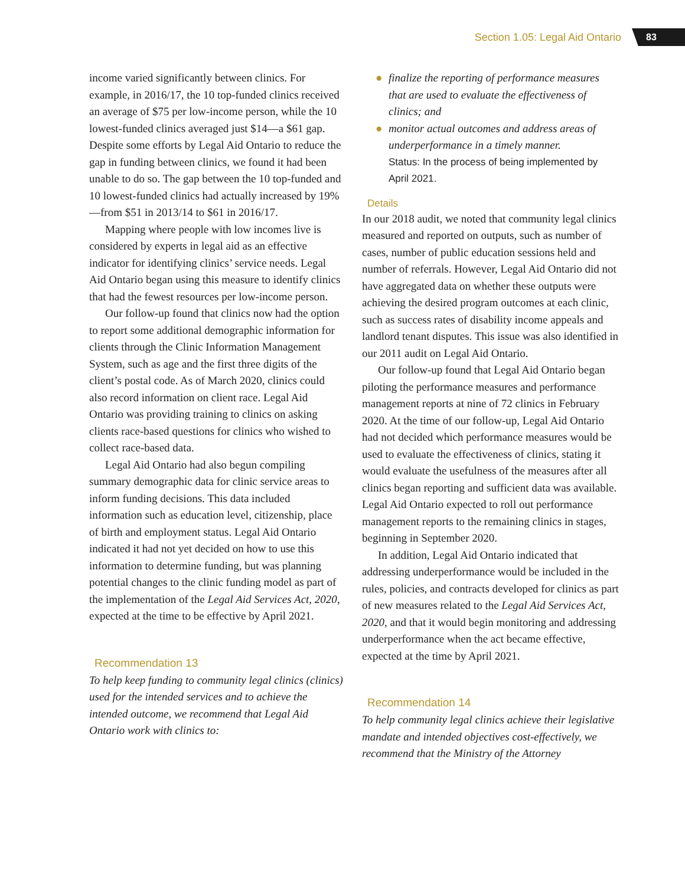Section 1.05: Legal Aid Ontario 83
income varied significantly between clinics. For example, in 2016/17, the 10 top-funded clinics received an average of $75 per low-income person, while the 10 lowest-funded clinics averaged just $14—a $61 gap. Despite some efforts by Legal Aid Ontario to reduce the gap in funding between clinics, we found it had been unable to do so. The gap between the 10 top-funded and 10 lowest-funded clinics had actually increased by 19%—from $51 in 2013/14 to $61 in 2016/17.
Mapping where people with low incomes live is considered by experts in legal aid as an effective indicator for identifying clinics’ service needs. Legal Aid Ontario began using this measure to identify clinics that had the fewest resources per low-income person.
Our follow-up found that clinics now had the option to report some additional demographic information for clients through the Clinic Information Management System, such as age and the first three digits of the client’s postal code. As of March 2020, clinics could also record information on client race. Legal Aid Ontario was providing training to clinics on asking clients race-based questions for clinics who wished to collect race-based data.
Legal Aid Ontario had also begun compiling summary demographic data for clinic service areas to inform funding decisions. This data included information such as education level, citizenship, place of birth and employment status. Legal Aid Ontario indicated it had not yet decided on how to use this information to determine funding, but was planning potential changes to the clinic funding model as part of the implementation of the Legal Aid Services Act, 2020, expected at the time to be effective by April 2021.
Recommendation 13
To help keep funding to community legal clinics (clinics) used for the intended services and to achieve the intended outcome, we recommend that Legal Aid Ontario work with clinics to:
● finalize the reporting of performance measures that are used to evaluate the effectiveness of clinics; and
● monitor actual outcomes and address areas of underperformance in a timely manner.
Status: In the process of being implemented by April 2021.
Details
In our 2018 audit, we noted that community legal clinics measured and reported on outputs, such as number of cases, number of public education sessions held and number of referrals. However, Legal Aid Ontario did not have aggregated data on whether these outputs were achieving the desired program outcomes at each clinic, such as success rates of disability income appeals and landlord tenant disputes. This issue was also identified in our 2011 audit on Legal Aid Ontario.
Our follow-up found that Legal Aid Ontario began piloting the performance measures and performance management reports at nine of 72 clinics in February 2020. At the time of our follow-up, Legal Aid Ontario had not decided which performance measures would be used to evaluate the effectiveness of clinics, stating it would evaluate the usefulness of the measures after all clinics began reporting and sufficient data was available. Legal Aid Ontario expected to roll out performance management reports to the remaining clinics in stages, beginning in September 2020.
In addition, Legal Aid Ontario indicated that addressing underperformance would be included in the rules, policies, and contracts developed for clinics as part of new measures related to the Legal Aid Services Act, 2020, and that it would begin monitoring and addressing underperformance when the act became effective, expected at the time by April 2021.
Recommendation 14
To help community legal clinics achieve their legislative mandate and intended objectives cost-effectively, we recommend that the Ministry of the Attorney